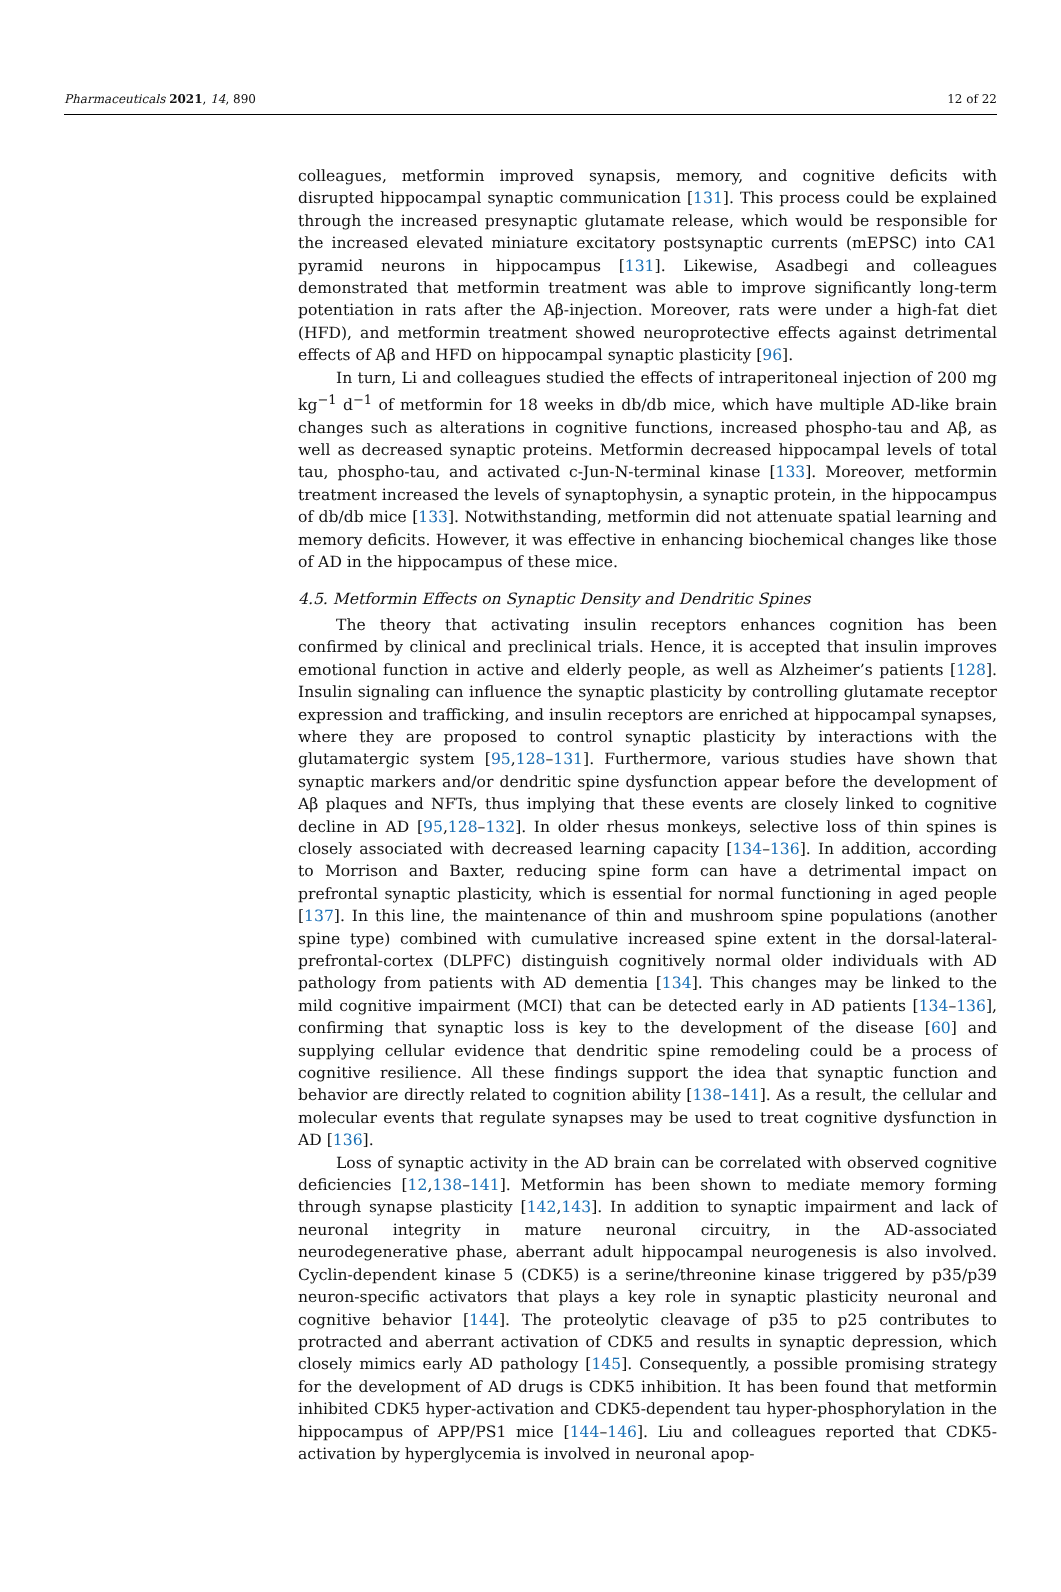Pharmaceuticals 2021, 14, 890 12 of 22
colleagues, metformin improved synapsis, memory, and cognitive deficits with disrupted hippocampal synaptic communication [131]. This process could be explained through the increased presynaptic glutamate release, which would be responsible for the increased elevated miniature excitatory postsynaptic currents (mEPSC) into CA1 pyramid neurons in hippocampus [131]. Likewise, Asadbegi and colleagues demonstrated that metformin treatment was able to improve significantly long-term potentiation in rats after the Aβ-injection. Moreover, rats were under a high-fat diet (HFD), and metformin treatment showed neuroprotective effects against detrimental effects of Aβ and HFD on hippocampal synaptic plasticity [96].
In turn, Li and colleagues studied the effects of intraperitoneal injection of 200 mg kg<sup>−1</sup> d<sup>−1</sup> of metformin for 18 weeks in db/db mice, which have multiple AD-like brain changes such as alterations in cognitive functions, increased phospho-tau and Aβ, as well as decreased synaptic proteins. Metformin decreased hippocampal levels of total tau, phospho-tau, and activated c-Jun-N-terminal kinase [133]. Moreover, metformin treatment increased the levels of synaptophysin, a synaptic protein, in the hippocampus of db/db mice [133]. Notwithstanding, metformin did not attenuate spatial learning and memory deficits. However, it was effective in enhancing biochemical changes like those of AD in the hippocampus of these mice.
4.5. Metformin Effects on Synaptic Density and Dendritic Spines
The theory that activating insulin receptors enhances cognition has been confirmed by clinical and preclinical trials. Hence, it is accepted that insulin improves emotional function in active and elderly people, as well as Alzheimer’s patients [128]. Insulin signaling can influence the synaptic plasticity by controlling glutamate receptor expression and trafficking, and insulin receptors are enriched at hippocampal synapses, where they are proposed to control synaptic plasticity by interactions with the glutamatergic system [95,128–131]. Furthermore, various studies have shown that synaptic markers and/or dendritic spine dysfunction appear before the development of Aβ plaques and NFTs, thus implying that these events are closely linked to cognitive decline in AD [95,128–132]. In older rhesus monkeys, selective loss of thin spines is closely associated with decreased learning capacity [134–136]. In addition, according to Morrison and Baxter, reducing spine form can have a detrimental impact on prefrontal synaptic plasticity, which is essential for normal functioning in aged people [137]. In this line, the maintenance of thin and mushroom spine populations (another spine type) combined with cumulative increased spine extent in the dorsal-lateral-prefrontal-cortex (DLPFC) distinguish cognitively normal older individuals with AD pathology from patients with AD dementia [134]. This changes may be linked to the mild cognitive impairment (MCI) that can be detected early in AD patients [134–136], confirming that synaptic loss is key to the development of the disease [60] and supplying cellular evidence that dendritic spine remodeling could be a process of cognitive resilience. All these findings support the idea that synaptic function and behavior are directly related to cognition ability [138–141]. As a result, the cellular and molecular events that regulate synapses may be used to treat cognitive dysfunction in AD [136].
Loss of synaptic activity in the AD brain can be correlated with observed cognitive deficiencies [12,138–141]. Metformin has been shown to mediate memory forming through synapse plasticity [142,143]. In addition to synaptic impairment and lack of neuronal integrity in mature neuronal circuitry, in the AD-associated neurodegenerative phase, aberrant adult hippocampal neurogenesis is also involved. Cyclin-dependent kinase 5 (CDK5) is a serine/threonine kinase triggered by p35/p39 neuron-specific activators that plays a key role in synaptic plasticity neuronal and cognitive behavior [144]. The proteolytic cleavage of p35 to p25 contributes to protracted and aberrant activation of CDK5 and results in synaptic depression, which closely mimics early AD pathology [145]. Consequently, a possible promising strategy for the development of AD drugs is CDK5 inhibition. It has been found that metformin inhibited CDK5 hyper-activation and CDK5-dependent tau hyper-phosphorylation in the hippocampus of APP/PS1 mice [144–146]. Liu and colleagues reported that CDK5-activation by hyperglycemia is involved in neuronal apop-